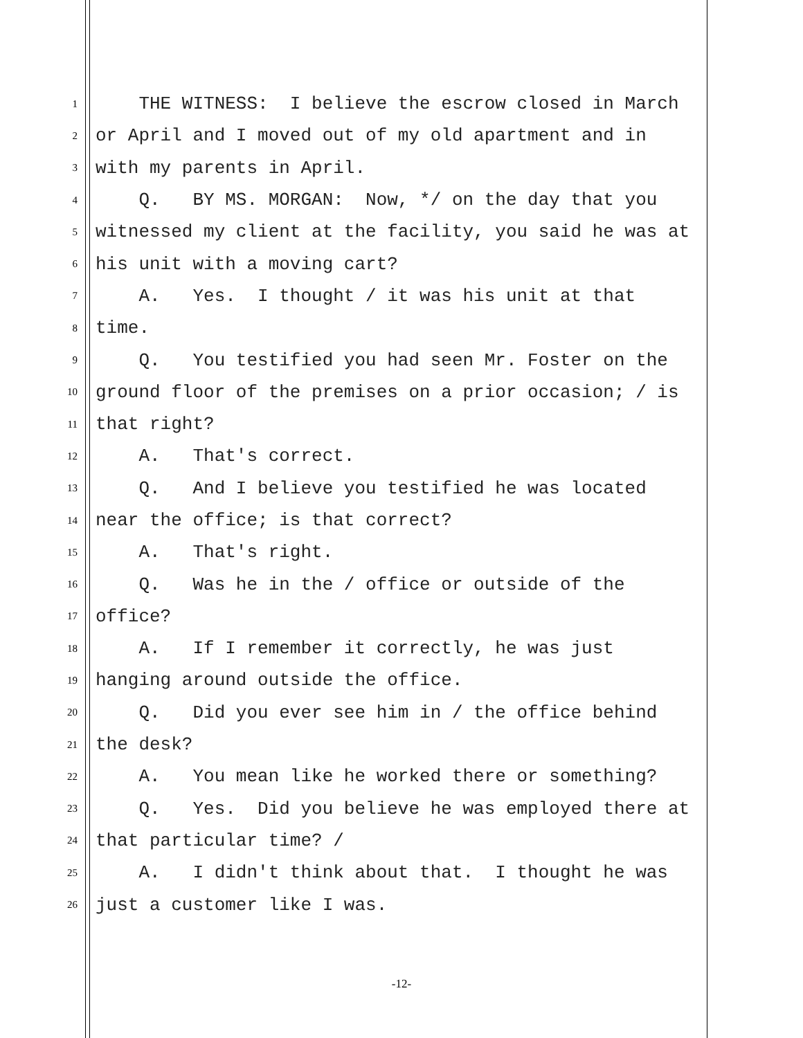1 THE WITNESS: I believe the escrow closed in March
2 or April and I moved out of my old apartment and in
3 with my parents in April.
4 Q. BY MS. MORGAN: Now, */ on the day that you
5 witnessed my client at the facility, you said he was at
6 his unit with a moving cart?
7 A. Yes. I thought / it was his unit at that
8 time.
9 Q. You testified you had seen Mr. Foster on the
10 ground floor of the premises on a prior occasion; / is
11 that right?
12 A. That's correct.
13 Q. And I believe you testified he was located
14 near the office; is that correct?
15 A. That's right.
16 Q. Was he in the / office or outside of the
17 office?
18 A. If I remember it correctly, he was just
19 hanging around outside the office.
20 Q. Did you ever see him in / the office behind
21 the desk?
22 A. You mean like he worked there or something?
23 Q. Yes. Did you believe he was employed there at
24 that particular time? /
25 A. I didn't think about that. I thought he was
26 just a customer like I was.
-12-